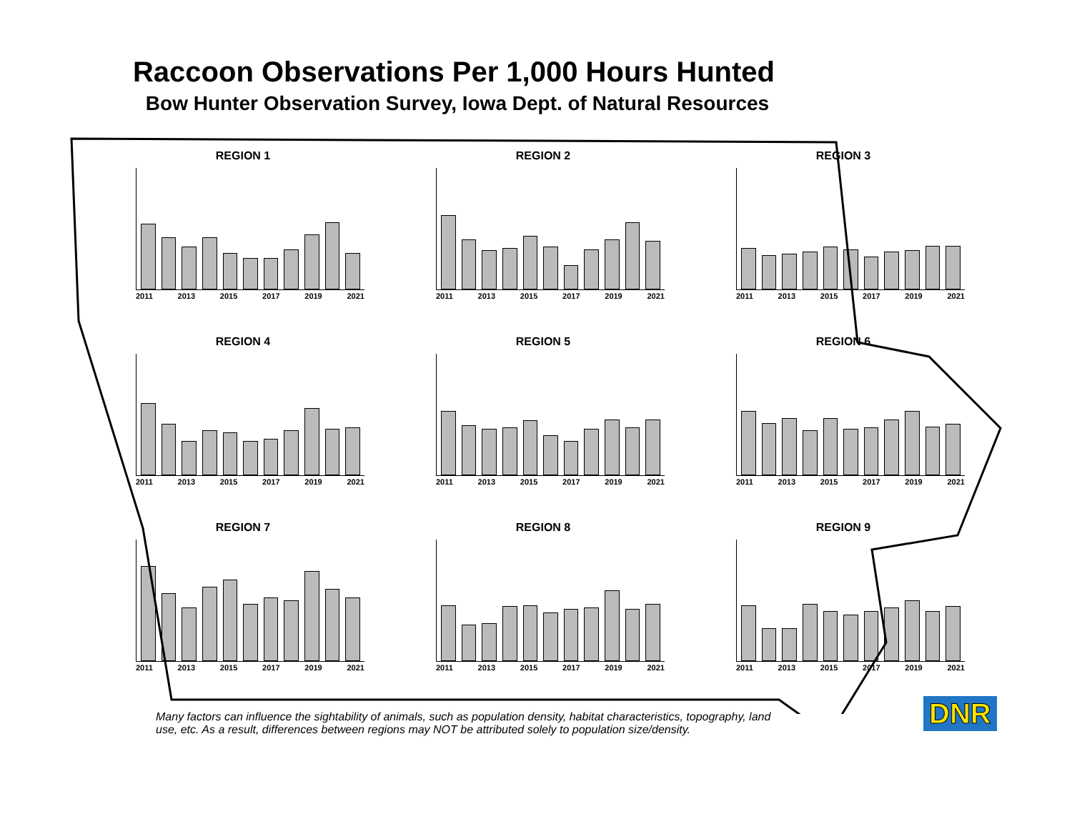Raccoon Observations Per 1,000 Hours Hunted
Bow Hunter Observation Survey, Iowa Dept. of Natural Resources
REGION 1
2011 2013 2015 2017 2019 2021
REGION 2
2011 2013 2015 2017 2019 2021
REGION 3
2011 2013 2015 2017 2019 2021
REGION 4
2011 2013 2015 2017 2019 2021
REGION 5
2011 2013 2015 2017 2019 2021
REGION 6
2011 2013 2015 2017 2019 2021
REGION 7
2011 2013 2015 2017 2019 2021
REGION 8
2011 2013 2015 2017 2019 2021
REGION 9
2011 2013 2015 2017 2019 2021
Many factors can influence the sightability of animals, such as population density, habitat characteristics, topography, land use, etc. As a result, differences between regions may NOT be attributed solely to population size/density.
DNR